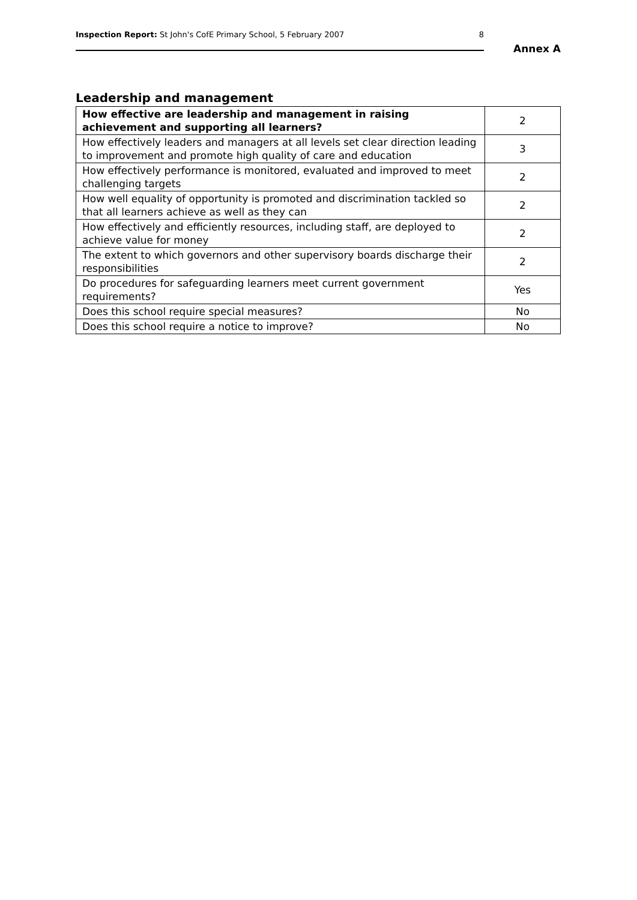Inspection Report: St John's CofE Primary School, 5 February 2007 8
Annex A
Leadership and management
| How effective are leadership and management in raising achievement and supporting all learners? | 2 |
| How effectively leaders and managers at all levels set clear direction leading to improvement and promote high quality of care and education | 3 |
| How effectively performance is monitored, evaluated and improved to meet challenging targets | 2 |
| How well equality of opportunity is promoted and discrimination tackled so that all learners achieve as well as they can | 2 |
| How effectively and efficiently resources, including staff, are deployed to achieve value for money | 2 |
| The extent to which governors and other supervisory boards discharge their responsibilities | 2 |
| Do procedures for safeguarding learners meet current government requirements? | Yes |
| Does this school require special measures? | No |
| Does this school require a notice to improve? | No |